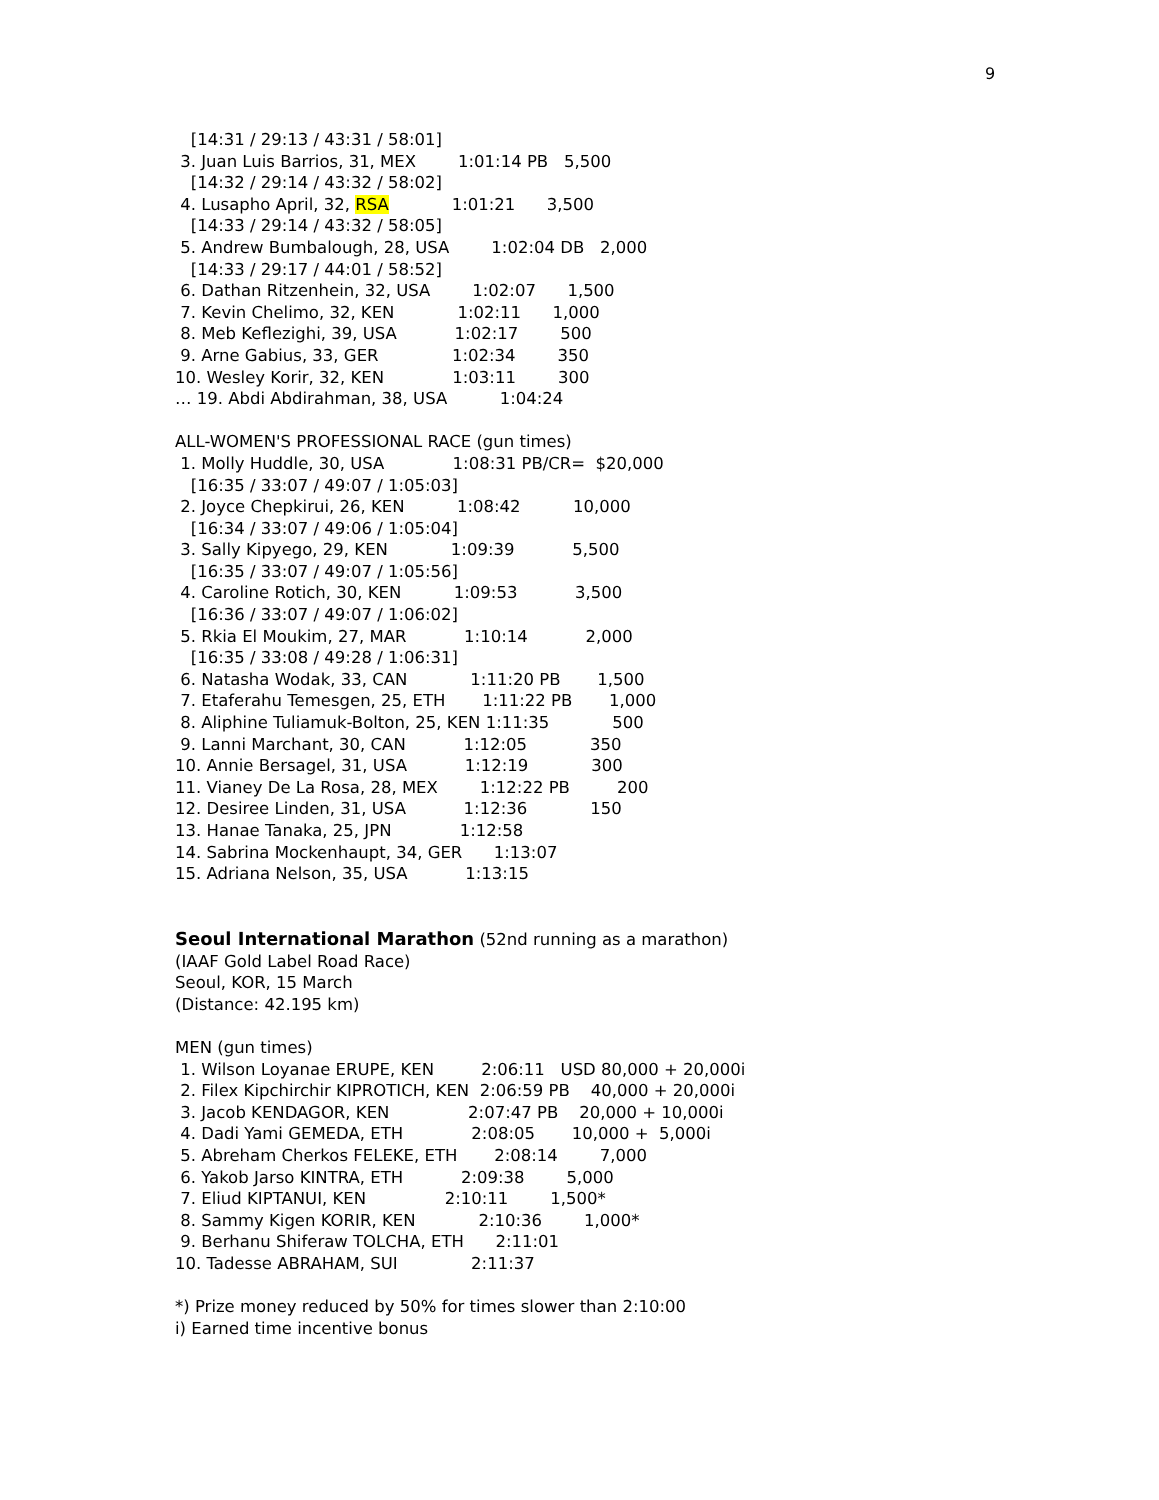9
   [14:31 / 29:13 / 43:31 / 58:01]
 3. Juan Luis Barrios, 31, MEX        1:01:14 PB   5,500
   [14:32 / 29:14 / 43:32 / 58:02]
 4. Lusapho April, 32, RSA            1:01:21      3,500
   [14:33 / 29:14 / 43:32 / 58:05]
 5. Andrew Bumbalough, 28, USA        1:02:04 DB   2,000
   [14:33 / 29:17 / 44:01 / 58:52]
 6. Dathan Ritzenhein, 32, USA        1:02:07      1,500
 7. Kevin Chelimo, 32, KEN            1:02:11      1,000
 8. Meb Keflezighi, 39, USA           1:02:17        500
 9. Arne Gabius, 33, GER              1:02:34        350
10. Wesley Korir, 32, KEN             1:03:11        300
… 19. Abdi Abdirahman, 38, USA          1:04:24

ALL-WOMEN'S PROFESSIONAL RACE (gun times)
 1. Molly Huddle, 30, USA             1:08:31 PB/CR=  $20,000
   [16:35 / 33:07 / 49:07 / 1:05:03]
 2. Joyce Chepkirui, 26, KEN          1:08:42          10,000
   [16:34 / 33:07 / 49:06 / 1:05:04]
 3. Sally Kipyego, 29, KEN            1:09:39           5,500
   [16:35 / 33:07 / 49:07 / 1:05:56]
 4. Caroline Rotich, 30, KEN          1:09:53           3,500
   [16:36 / 33:07 / 49:07 / 1:06:02]
 5. Rkia El Moukim, 27, MAR           1:10:14           2,000
   [16:35 / 33:08 / 49:28 / 1:06:31]
 6. Natasha Wodak, 33, CAN            1:11:20 PB       1,500
 7. Etaferahu Temesgen, 25, ETH       1:11:22 PB       1,000
 8. Aliphine Tuliamuk-Bolton, 25, KEN 1:11:35            500
 9. Lanni Marchant, 30, CAN           1:12:05            350
10. Annie Bersagel, 31, USA           1:12:19            300
11. Vianey De La Rosa, 28, MEX        1:12:22 PB         200
12. Desiree Linden, 31, USA           1:12:36            150
13. Hanae Tanaka, 25, JPN             1:12:58
14. Sabrina Mockenhaupt, 34, GER      1:13:07
15. Adriana Nelson, 35, USA           1:13:15


Seoul International Marathon (52nd running as a marathon)
(IAAF Gold Label Road Race)
Seoul, KOR, 15 March
(Distance: 42.195 km)

MEN (gun times)
 1. Wilson Loyanae ERUPE, KEN         2:06:11   USD 80,000 + 20,000i
 2. Filex Kipchirchir KIPROTICH, KEN  2:06:59 PB    40,000 + 20,000i
 3. Jacob KENDAGOR, KEN               2:07:47 PB    20,000 + 10,000i
 4. Dadi Yami GEMEDA, ETH             2:08:05       10,000 +  5,000i
 5. Abreham Cherkos FELEKE, ETH       2:08:14        7,000
 6. Yakob Jarso KINTRA, ETH           2:09:38        5,000
 7. Eliud KIPTANUI, KEN               2:10:11        1,500*
 8. Sammy Kigen KORIR, KEN            2:10:36        1,000*
 9. Berhanu Shiferaw TOLCHA, ETH      2:11:01
10. Tadesse ABRAHAM, SUI              2:11:37

*) Prize money reduced by 50% for times slower than 2:10:00
i) Earned time incentive bonus